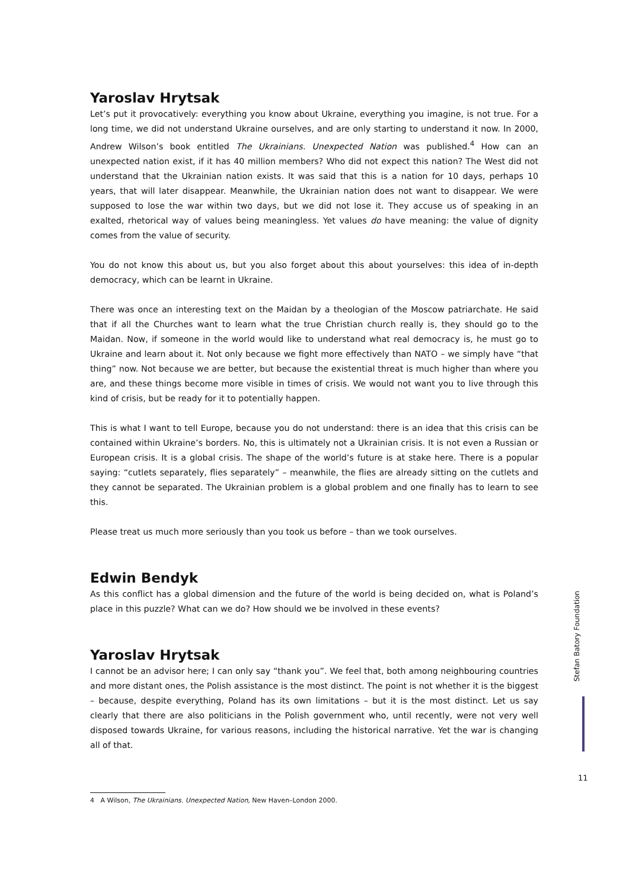Yaroslav Hrytsak
Let’s put it provocatively: everything you know about Ukraine, everything you imagine, is not true. For a long time, we did not understand Ukraine ourselves, and are only starting to understand it now. In 2000, Andrew Wilson’s book entitled The Ukrainians. Unexpected Nation was published.<sup>4</sup> How can an unexpected nation exist, if it has 40 million members? Who did not expect this nation? The West did not understand that the Ukrainian nation exists. It was said that this is a nation for 10 days, perhaps 10 years, that will later disappear. Meanwhile, the Ukrainian nation does not want to disappear. We were supposed to lose the war within two days, but we did not lose it. They accuse us of speaking in an exalted, rhetorical way of values being meaningless. Yet values do have meaning: the value of dignity comes from the value of security.
You do not know this about us, but you also forget about this about yourselves: this idea of in-depth democracy, which can be learnt in Ukraine.
There was once an interesting text on the Maidan by a theologian of the Moscow patriarchate. He said that if all the Churches want to learn what the true Christian church really is, they should go to the Maidan. Now, if someone in the world would like to understand what real democracy is, he must go to Ukraine and learn about it. Not only because we fight more effectively than NATO – we simply have “that thing” now. Not because we are better, but because the existential threat is much higher than where you are, and these things become more visible in times of crisis. We would not want you to live through this kind of crisis, but be ready for it to potentially happen.
This is what I want to tell Europe, because you do not understand: there is an idea that this crisis can be contained within Ukraine’s borders. No, this is ultimately not a Ukrainian crisis. It is not even a Russian or European crisis. It is a global crisis. The shape of the world’s future is at stake here. There is a popular saying: “cutlets separately, flies separately” – meanwhile, the flies are already sitting on the cutlets and they cannot be separated. The Ukrainian problem is a global problem and one finally has to learn to see this.
Please treat us much more seriously than you took us before – than we took ourselves.
Edwin Bendyk
As this conflict has a global dimension and the future of the world is being decided on, what is Poland’s place in this puzzle? What can we do? How should we be involved in these events?
Yaroslav Hrytsak
I cannot be an advisor here; I can only say “thank you”. We feel that, both among neighbouring countries and more distant ones, the Polish assistance is the most distinct. The point is not whether it is the biggest – because, despite everything, Poland has its own limitations – but it is the most distinct. Let us say clearly that there are also politicians in the Polish government who, until recently, were not very well disposed towards Ukraine, for various reasons, including the historical narrative. Yet the war is changing all of that.
Stefan Batory Foundation
11
4 A Wilson, The Ukrainians. Unexpected Nation, New Haven–London 2000.